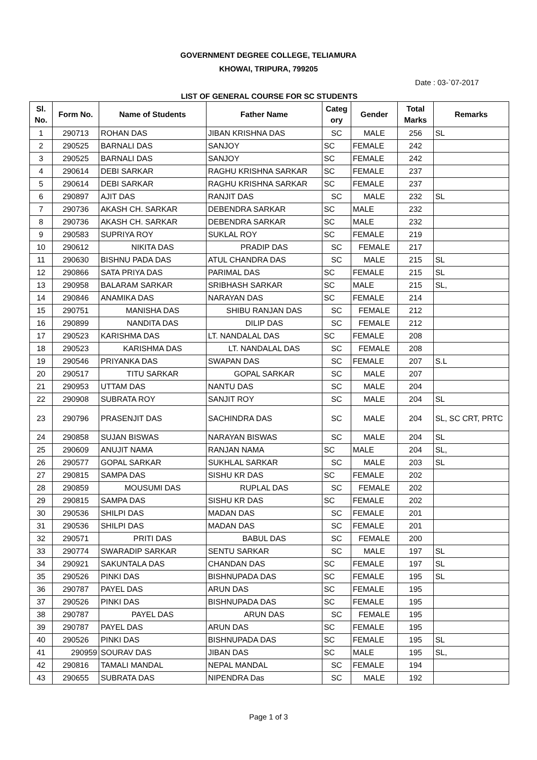GOVERNMENT DEGREE COLLEGE, TELIAMURA
KHOWAI, TRIPURA, 799205
Date : 03-`07-2017
LIST OF GENERAL COURSE FOR SC STUDENTS
| Sl. No. | Form No. | Name of Students | Father Name | Categ ory | Gender | Total Marks | Remarks |
| --- | --- | --- | --- | --- | --- | --- | --- |
| 1 | 290713 | ROHAN DAS | JIBAN KRISHNA DAS | SC | MALE | 256 | SL |
| 2 | 290525 | BARNALI DAS | SANJOY | SC | FEMALE | 242 | |
| 3 | 290525 | BARNALI DAS | SANJOY | SC | FEMALE | 242 | |
| 4 | 290614 | DEBI SARKAR | RAGHU KRISHNA SARKAR | SC | FEMALE | 237 | |
| 5 | 290614 | DEBI SARKAR | RAGHU KRISHNA SARKAR | SC | FEMALE | 237 | |
| 6 | 290897 | AJIT DAS | RANJIT DAS | SC | MALE | 232 | SL |
| 7 | 290736 | AKASH CH. SARKAR | DEBENDRA SARKAR | SC | MALE | 232 | |
| 8 | 290736 | AKASH CH. SARKAR | DEBENDRA SARKAR | SC | MALE | 232 | |
| 9 | 290583 | SUPRIYA ROY | SUKLAL ROY | SC | FEMALE | 219 | |
| 10 | 290612 | NIKITA DAS | PRADIP DAS | SC | FEMALE | 217 | |
| 11 | 290630 | BISHNU PADA DAS | ATUL CHANDRA DAS | SC | MALE | 215 | SL |
| 12 | 290866 | SATA PRIYA DAS | PARIMAL DAS | SC | FEMALE | 215 | SL |
| 13 | 290958 | BALARAM SARKAR | SRIBHASH SARKAR | SC | MALE | 215 | SL, |
| 14 | 290846 | ANAMIKA DAS | NARAYAN DAS | SC | FEMALE | 214 | |
| 15 | 290751 | MANISHA DAS | SHIBU RANJAN DAS | SC | FEMALE | 212 | |
| 16 | 290899 | NANDITA DAS | DILIP DAS | SC | FEMALE | 212 | |
| 17 | 290523 | KARISHMA DAS | LT. NANDALAL DAS | SC | FEMALE | 208 | |
| 18 | 290523 | KARISHMA DAS | LT. NANDALAL DAS | SC | FEMALE | 208 | |
| 19 | 290546 | PRIYANKA DAS | SWAPAN DAS | SC | FEMALE | 207 | S.L |
| 20 | 290517 | TITU SARKAR | GOPAL SARKAR | SC | MALE | 207 | |
| 21 | 290953 | UTTAM DAS | NANTU DAS | SC | MALE | 204 | |
| 22 | 290908 | SUBRATA ROY | SANJIT ROY | SC | MALE | 204 | SL |
| 23 | 290796 | PRASENJIT DAS | SACHINDRA DAS | SC | MALE | 204 | SL, SC CRT, PRTC |
| 24 | 290858 | SUJAN BISWAS | NARAYAN BISWAS | SC | MALE | 204 | SL |
| 25 | 290609 | ANUJIT NAMA | RANJAN NAMA | SC | MALE | 204 | SL, |
| 26 | 290577 | GOPAL SARKAR | SUKHLAL SARKAR | SC | MALE | 203 | SL |
| 27 | 290815 | SAMPA DAS | SISHU KR DAS | SC | FEMALE | 202 | |
| 28 | 290859 | MOUSUMI DAS | RUPLAL DAS | SC | FEMALE | 202 | |
| 29 | 290815 | SAMPA DAS | SISHU KR DAS | SC | FEMALE | 202 | |
| 30 | 290536 | SHILPI DAS | MADAN DAS | SC | FEMALE | 201 | |
| 31 | 290536 | SHILPI DAS | MADAN DAS | SC | FEMALE | 201 | |
| 32 | 290571 | PRITI DAS | BABUL DAS | SC | FEMALE | 200 | |
| 33 | 290774 | SWARADIP SARKAR | SENTU SARKAR | SC | MALE | 197 | SL |
| 34 | 290921 | SAKUNTALA DAS | CHANDAN DAS | SC | FEMALE | 197 | SL |
| 35 | 290526 | PINKI DAS | BISHNUPADA DAS | SC | FEMALE | 195 | SL |
| 36 | 290787 | PAYEL DAS | ARUN DAS | SC | FEMALE | 195 | |
| 37 | 290526 | PINKI DAS | BISHNUPADA DAS | SC | FEMALE | 195 | |
| 38 | 290787 | PAYEL DAS | ARUN DAS | SC | FEMALE | 195 | |
| 39 | 290787 | PAYEL DAS | ARUN DAS | SC | FEMALE | 195 | |
| 40 | 290526 | PINKI DAS | BISHNUPADA DAS | SC | FEMALE | 195 | SL |
| 41 | 290959 | SOURAV DAS | JIBAN DAS | SC | MALE | 195 | SL, |
| 42 | 290816 | TAMALI MANDAL | NEPAL MANDAL | SC | FEMALE | 194 | |
| 43 | 290655 | SUBRATA DAS | NIPENDRA Das | SC | MALE | 192 | |
Page 1 of 3